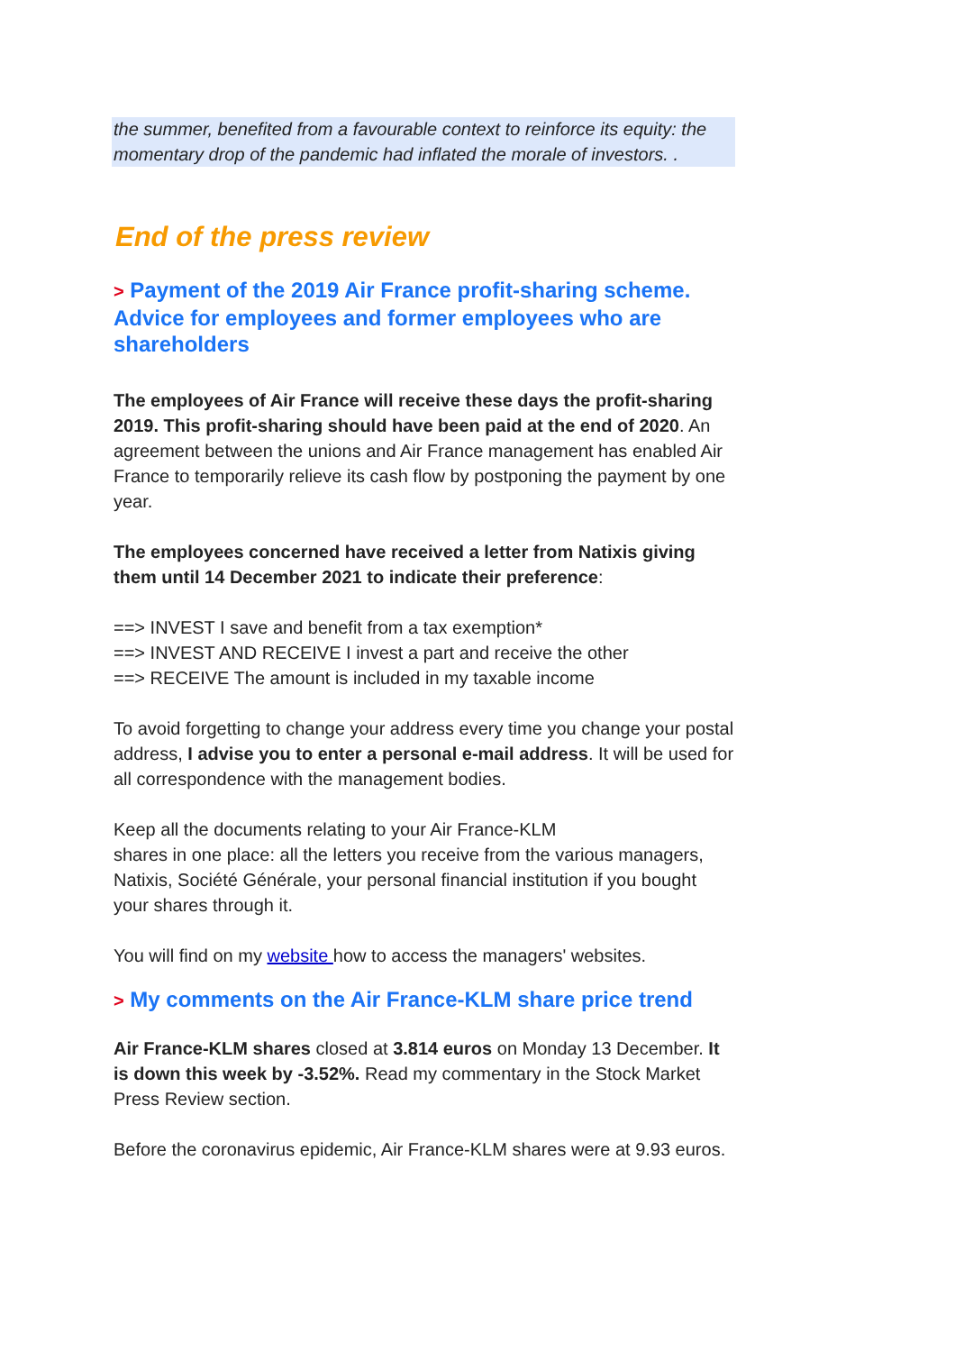the summer, benefited from a favourable context to reinforce its equity: the momentary drop of the pandemic had inflated the morale of investors. .
End of the press review
> Payment of the 2019 Air France profit-sharing scheme. Advice for employees and former employees who are shareholders
The employees of Air France will receive these days the profit-sharing 2019. This profit-sharing should have been paid at the end of 2020. An agreement between the unions and Air France management has enabled Air France to temporarily relieve its cash flow by postponing the payment by one year.
The employees concerned have received a letter from Natixis giving them until 14 December 2021 to indicate their preference:
==> INVEST I save and benefit from a tax exemption*
==> INVEST AND RECEIVE I invest a part and receive the other
==> RECEIVE The amount is included in my taxable income
To avoid forgetting to change your address every time you change your postal address, I advise you to enter a personal e-mail address. It will be used for all correspondence with the management bodies.
Keep all the documents relating to your Air France-KLM
shares in one place: all the letters you receive from the various managers, Natixis, Société Générale, your personal financial institution if you bought your shares through it.
You will find on my website how to access the managers' websites.
> My comments on the Air France-KLM share price trend
Air France-KLM shares closed at 3.814 euros on Monday 13 December. It is down this week by -3.52%. Read my commentary in the Stock Market Press Review section.
Before the coronavirus epidemic, Air France-KLM shares were at 9.93 euros.